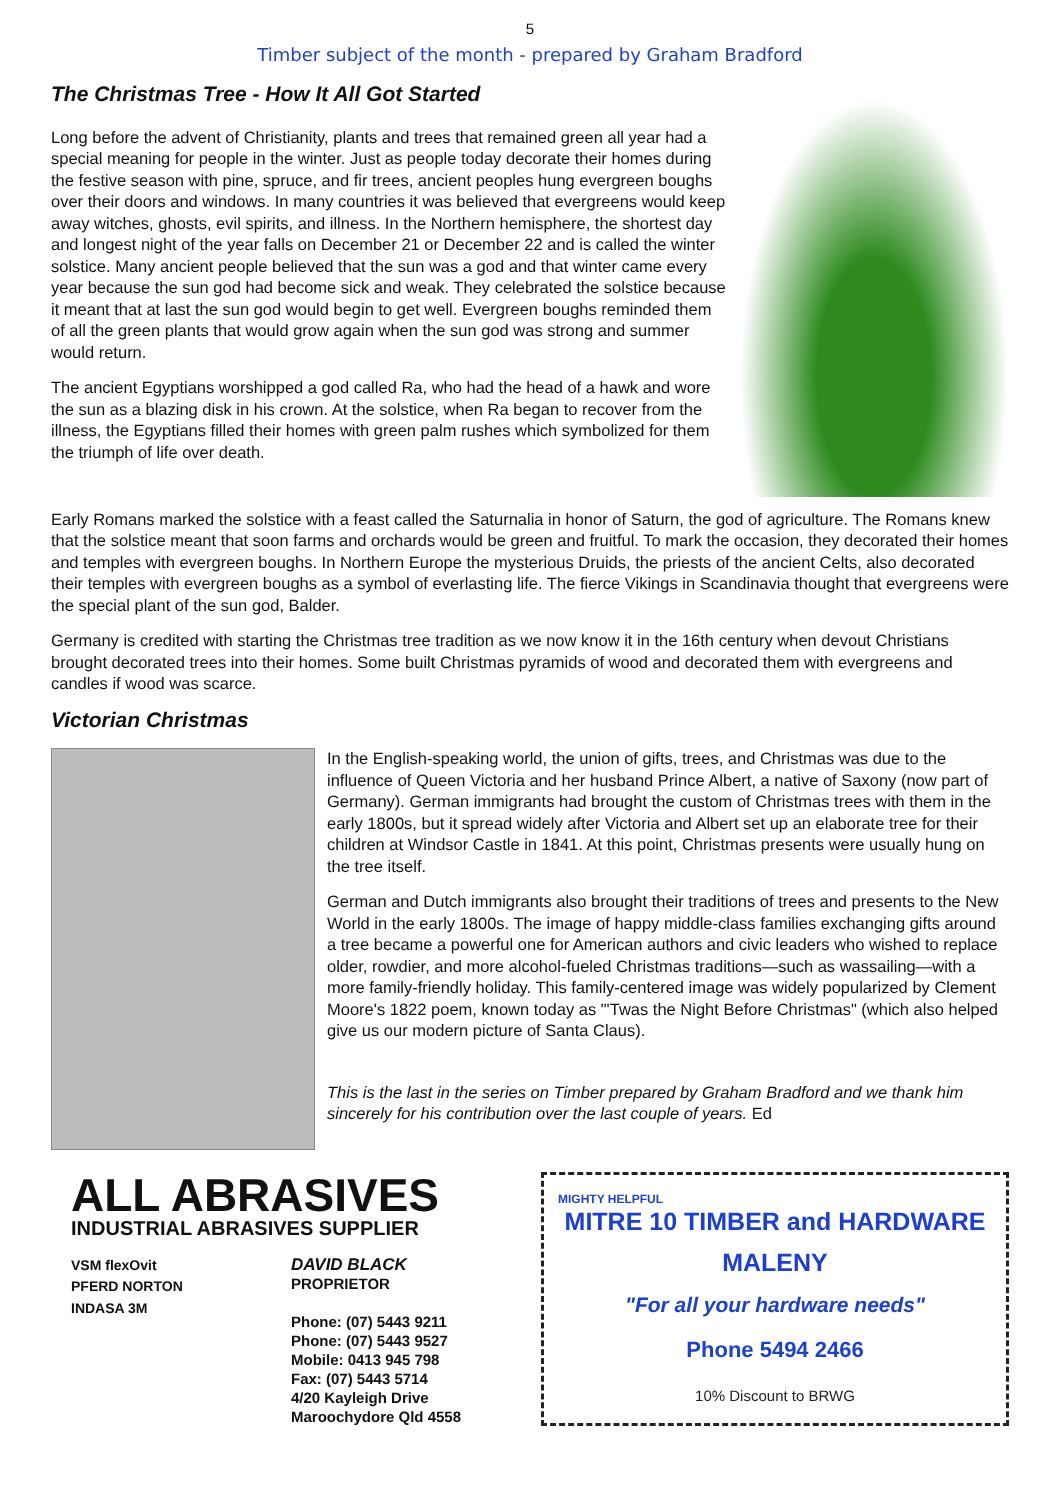5
Timber subject of the month - prepared by Graham Bradford
The Christmas Tree - How It All Got Started
Long before the advent of Christianity, plants and trees that remained green all year had a special meaning for people in the winter. Just as people today decorate their homes during the festive season with pine, spruce, and fir trees, ancient peoples hung evergreen boughs over their doors and windows. In many countries it was believed that evergreens would keep away witches, ghosts, evil spirits, and illness. In the Northern hemisphere, the shortest day and longest night of the year falls on December 21 or December 22 and is called the winter solstice. Many ancient people believed that the sun was a god and that winter came every year because the sun god had become sick and weak. They celebrated the solstice because it meant that at last the sun god would begin to get well. Evergreen boughs reminded them of all the green plants that would grow again when the sun god was strong and summer would return.
The ancient Egyptians worshipped a god called Ra, who had the head of a hawk and wore the sun as a blazing disk in his crown. At the solstice, when Ra began to recover from the illness, the Egyptians filled their homes with green palm rushes which symbolized for them the triumph of life over death.
Early Romans marked the solstice with a feast called the Saturnalia in honor of Saturn, the god of agriculture. The Romans knew that the solstice meant that soon farms and orchards would be green and fruitful. To mark the occasion, they decorated their homes and temples with evergreen boughs. In Northern Europe the mysterious Druids, the priests of the ancient Celts, also decorated their temples with evergreen boughs as a symbol of everlasting life. The fierce Vikings in Scandinavia thought that evergreens were the special plant of the sun god, Balder.
Germany is credited with starting the Christmas tree tradition as we now know it in the 16th century when devout Christians brought decorated trees into their homes. Some built Christmas pyramids of wood and decorated them with evergreens and candles if wood was scarce.
Victorian Christmas
In the English-speaking world, the union of gifts, trees, and Christmas was due to the influence of Queen Victoria and her husband Prince Albert, a native of Saxony (now part of Germany). German immigrants had brought the custom of Christmas trees with them in the early 1800s, but it spread widely after Victoria and Albert set up an elaborate tree for their children at Windsor Castle in 1841. At this point, Christmas presents were usually hung on the tree itself.
German and Dutch immigrants also brought their traditions of trees and presents to the New World in the early 1800s. The image of happy middle-class families exchanging gifts around a tree became a powerful one for American authors and civic leaders who wished to replace older, rowdier, and more alcohol-fueled Christmas traditions—such as wassailing—with a more family-friendly holiday. This family-centered image was widely popularized by Clement Moore's 1822 poem, known today as "'Twas the Night Before Christmas" (which also helped give us our modern picture of Santa Claus).
This is the last in the series on Timber prepared by Graham Bradford and we thank him sincerely for his contribution over the last couple of years. Ed
ALL ABRASIVES
INDUSTRIAL ABRASIVES SUPPLIER
VSM flexOvit
PFERD NORTON
INDASA 3M
DAVID BLACK
PROPRIETOR
Phone: (07) 5443 9211
Phone: (07) 5443 9527
Mobile: 0413 945 798
Fax: (07) 5443 5714
4/20 Kayleigh Drive
Maroochydore Qld 4558
MIGHTY HELPFUL
MITRE 10 TIMBER and HARDWARE
MALENY
"For all your hardware needs"
Phone 5494 2466
10% Discount to BRWG